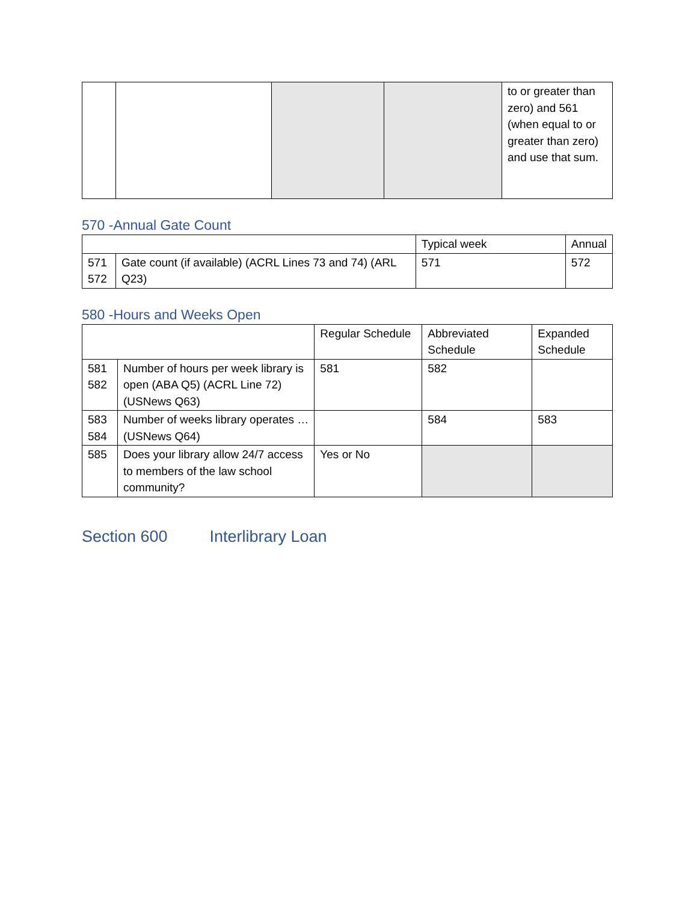| | | | | to or greater than zero) and 561 (when equal to or greater than zero) and use that sum. |
570 -Annual Gate Count
| | | Typical week | Annual |
| --- | --- | --- | --- |
| 571 572 | Gate count (if available) (ACRL Lines 73 and 74) (ARL Q23) | 571 | 572 |
580 -Hours and Weeks Open
| | | Regular Schedule | Abbreviated Schedule | Expanded Schedule |
| --- | --- | --- | --- | --- |
| 581 582 | Number of hours per week library is open (ABA Q5) (ACRL Line 72) (USNews Q63) | 581 | 582 | |
| 583 584 | Number of weeks library operates … (USNews Q64) | | 584 | 583 |
| 585 | Does your library allow 24/7 access to members of the law school community? | Yes or No | | |
Section 600 Interlibrary Loan